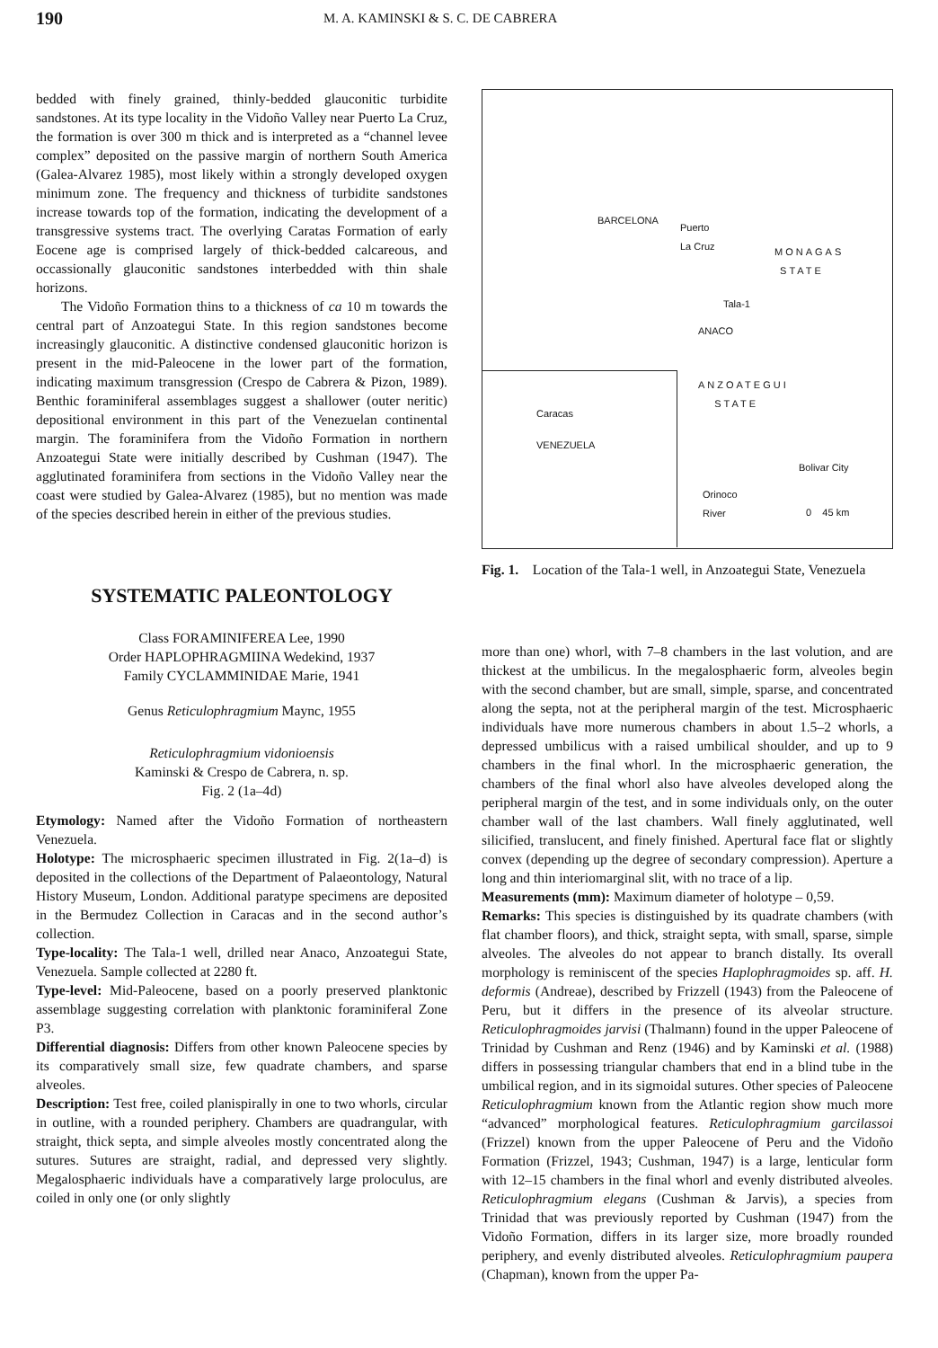190
M. A. KAMINSKI & S. C. DE CABRERA
bedded with finely grained, thinly-bedded glauconitic turbidite sandstones. At its type locality in the Vidoño Valley near Puerto La Cruz, the formation is over 300 m thick and is interpreted as a “channel levee complex” deposited on the passive margin of northern South America (Galea-Alvarez 1985), most likely within a strongly developed oxygen minimum zone. The frequency and thickness of turbidite sandstones increase towards top of the formation, indicating the development of a transgressive systems tract. The overlying Caratas Formation of early Eocene age is comprised largely of thick-bedded calcareous, and occassionally glauconitic sandstones interbedded with thin shale horizons.
The Vidoño Formation thins to a thickness of ca 10 m towards the central part of Anzoategui State. In this region sandstones become increasingly glauconitic. A distinctive condensed glauconitic horizon is present in the mid-Paleocene in the lower part of the formation, indicating maximum transgression (Crespo de Cabrera & Pizon, 1989). Benthic foraminiferal assemblages suggest a shallower (outer neritic) depositional environment in this part of the Venezuelan continental margin. The foraminifera from the Vidoño Formation in northern Anzoategui State were initially described by Cushman (1947). The agglutinated foraminifera from sections in the Vidoño Valley near the coast were studied by Galea-Alvarez (1985), but no mention was made of the species described herein in either of the previous studies.
SYSTEMATIC PALEONTOLOGY
Class FORAMINIFEREA Lee, 1990
Order HAPLOPHRAGMIINA Wedekind, 1937
Family CYCLAMMINIDAE Marie, 1941
Genus Reticulophragmium Maync, 1955
Reticulophragmium vidonioensis
Kaminski & Crespo de Cabrera, n. sp.
Fig. 2 (1a–4d)
Etymology: Named after the Vidoño Formation of northeastern Venezuela.
Holotype: The microsphaeric specimen illustrated in Fig. 2(1a–d) is deposited in the collections of the Department of Palaeontology, Natural History Museum, London. Additional paratype specimens are deposited in the Bermudez Collection in Caracas and in the second author’s collection.
Type-locality: The Tala-1 well, drilled near Anaco, Anzoategui State, Venezuela. Sample collected at 2280 ft.
Type-level: Mid-Paleocene, based on a poorly preserved planktonic assemblage suggesting correlation with planktonic foraminiferal Zone P3.
Differential diagnosis: Differs from other known Paleocene species by its comparatively small size, few quadrate chambers, and sparse alveoles.
Description: Test free, coiled planispirally in one to two whorls, circular in outline, with a rounded periphery. Chambers are quadrangular, with straight, thick septa, and simple alveoles mostly concentrated along the sutures. Sutures are straight, radial, and depressed very slightly. Megalosphaeric individuals have a comparatively large proloculus, are coiled in only one (or only slightly
BARCELONA
Puerto
La Cruz
MONAGAS
STATE
Tala-1
ANACO
ANZOATEGUI
STATE
Caracas
VENEZUELA
Bolivar City
Orinoco
River
0 45 km
Fig. 1. Location of the Tala-1 well, in Anzoategui State, Venezuela
more than one) whorl, with 7–8 chambers in the last volution, and are thickest at the umbilicus. In the megalosphaeric form, alveoles begin with the second chamber, but are small, simple, sparse, and concentrated along the septa, not at the peripheral margin of the test. Microsphaeric individuals have more numerous chambers in about 1.5–2 whorls, a depressed umbilicus with a raised umbilical shoulder, and up to 9 chambers in the final whorl. In the microsphaeric generation, the chambers of the final whorl also have alveoles developed along the peripheral margin of the test, and in some individuals only, on the outer chamber wall of the last chambers. Wall finely agglutinated, well silicified, translucent, and finely finished. Apertural face flat or slightly convex (depending up the degree of secondary compression). Aperture a long and thin interiomarginal slit, with no trace of a lip.
Measurements (mm): Maximum diameter of holotype – 0,59.
Remarks: This species is distinguished by its quadrate chambers (with flat chamber floors), and thick, straight septa, with small, sparse, simple alveoles. The alveoles do not appear to branch distally. Its overall morphology is reminiscent of the species Haplophragmoides sp. aff. H. deformis (Andreae), described by Frizzell (1943) from the Paleocene of Peru, but it differs in the presence of its alveolar structure. Reticulophragmoides jarvisi (Thalmann) found in the upper Paleocene of Trinidad by Cushman and Renz (1946) and by Kaminski et al. (1988) differs in possessing triangular chambers that end in a blind tube in the umbilical region, and in its sigmoidal sutures. Other species of Paleocene Reticulophragmium known from the Atlantic region show much more “advanced” morphological features. Reticulophragmium garcilassoi (Frizzel) known from the upper Paleocene of Peru and the Vidoño Formation (Frizzel, 1943; Cushman, 1947) is a large, lenticular form with 12–15 chambers in the final whorl and evenly distributed alveoles. Reticulophragmium elegans (Cushman & Jarvis), a species from Trinidad that was previously reported by Cushman (1947) from the Vidoño Formation, differs in its larger size, more broadly rounded periphery, and evenly distributed alveoles. Reticulophragmium paupera (Chapman), known from the upper Pa-